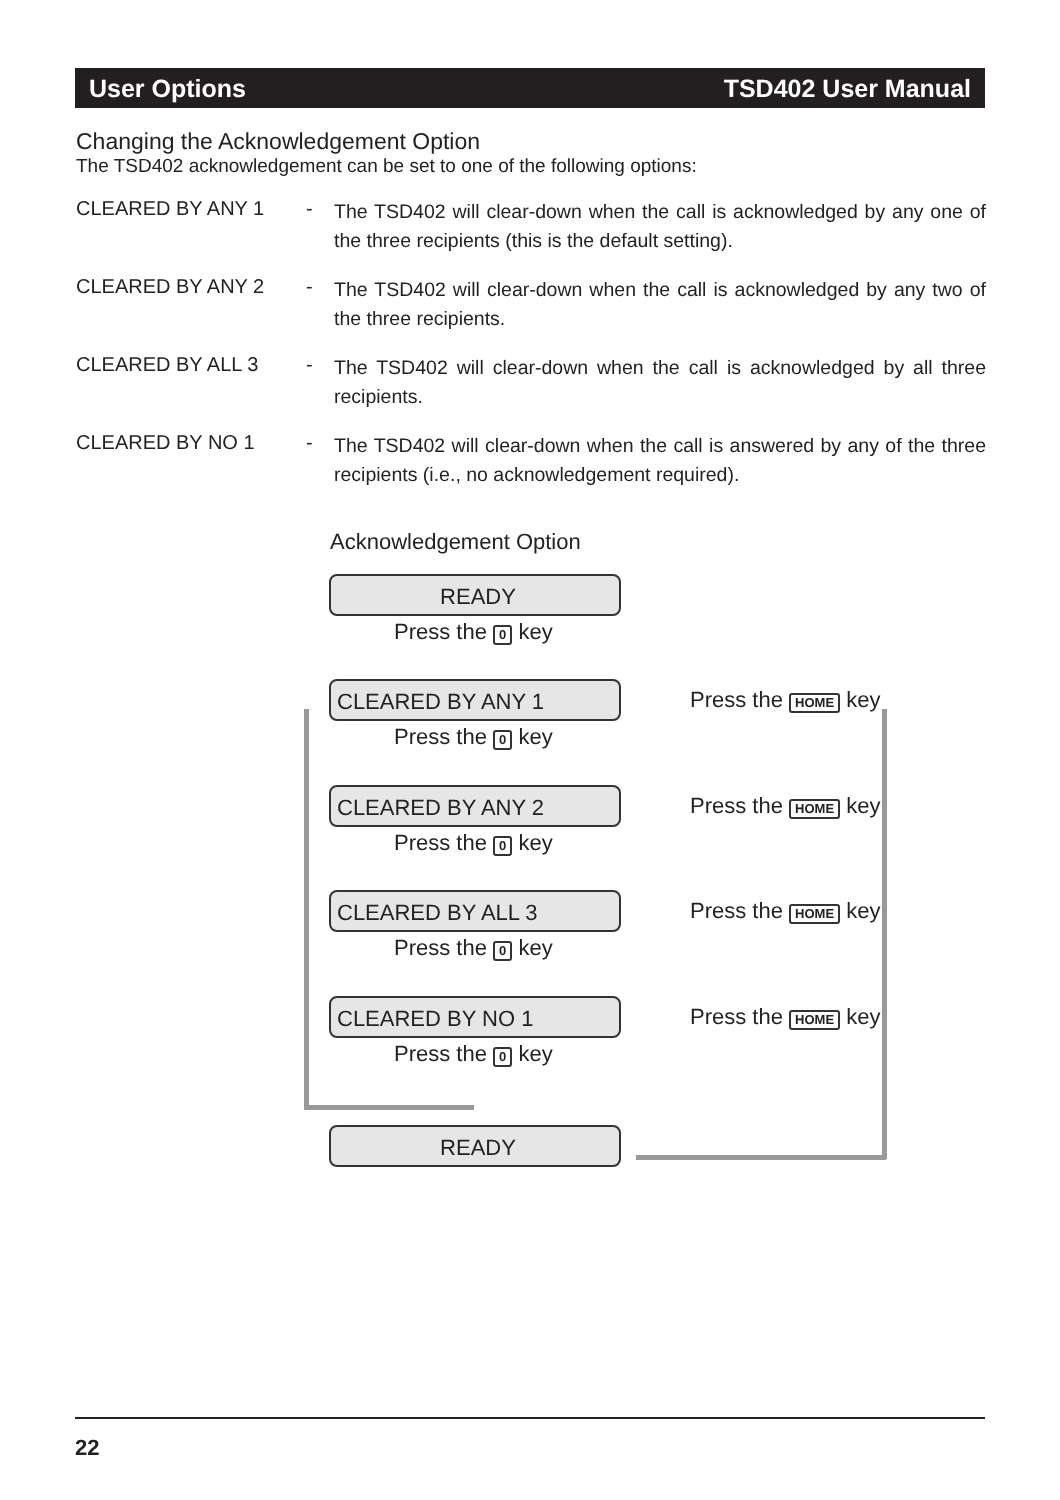User Options TSD402 User Manual
Changing the Acknowledgement Option
The TSD402 acknowledgement can be set to one of the following options:
CLEARED BY ANY 1 -
The TSD402 will clear-down when the call is acknowledged by any one of the three recipients (this is the default setting).
CLEARED BY ANY 2 -
The TSD402 will clear-down when the call is acknowledged by any two of the three recipients.
CLEARED BY ALL 3 -
The TSD402 will clear-down when the call is acknowledged by all three recipients.
CLEARED BY NO 1 -
The TSD402 will clear-down when the call is answered by any of the three recipients (i.e., no acknowledgement required).
Acknowledgement Option
READY
Press the 0 key
CLEARED BY ANY 1
Press the 0 key
CLEARED BY ANY 2
Press the 0 key
CLEARED BY ALL 3
Press the 0 key
CLEARED BY NO 1
Press the 0 key
READY
Press the HOME key
Press the HOME key
Press the HOME key
Press the HOME key
22